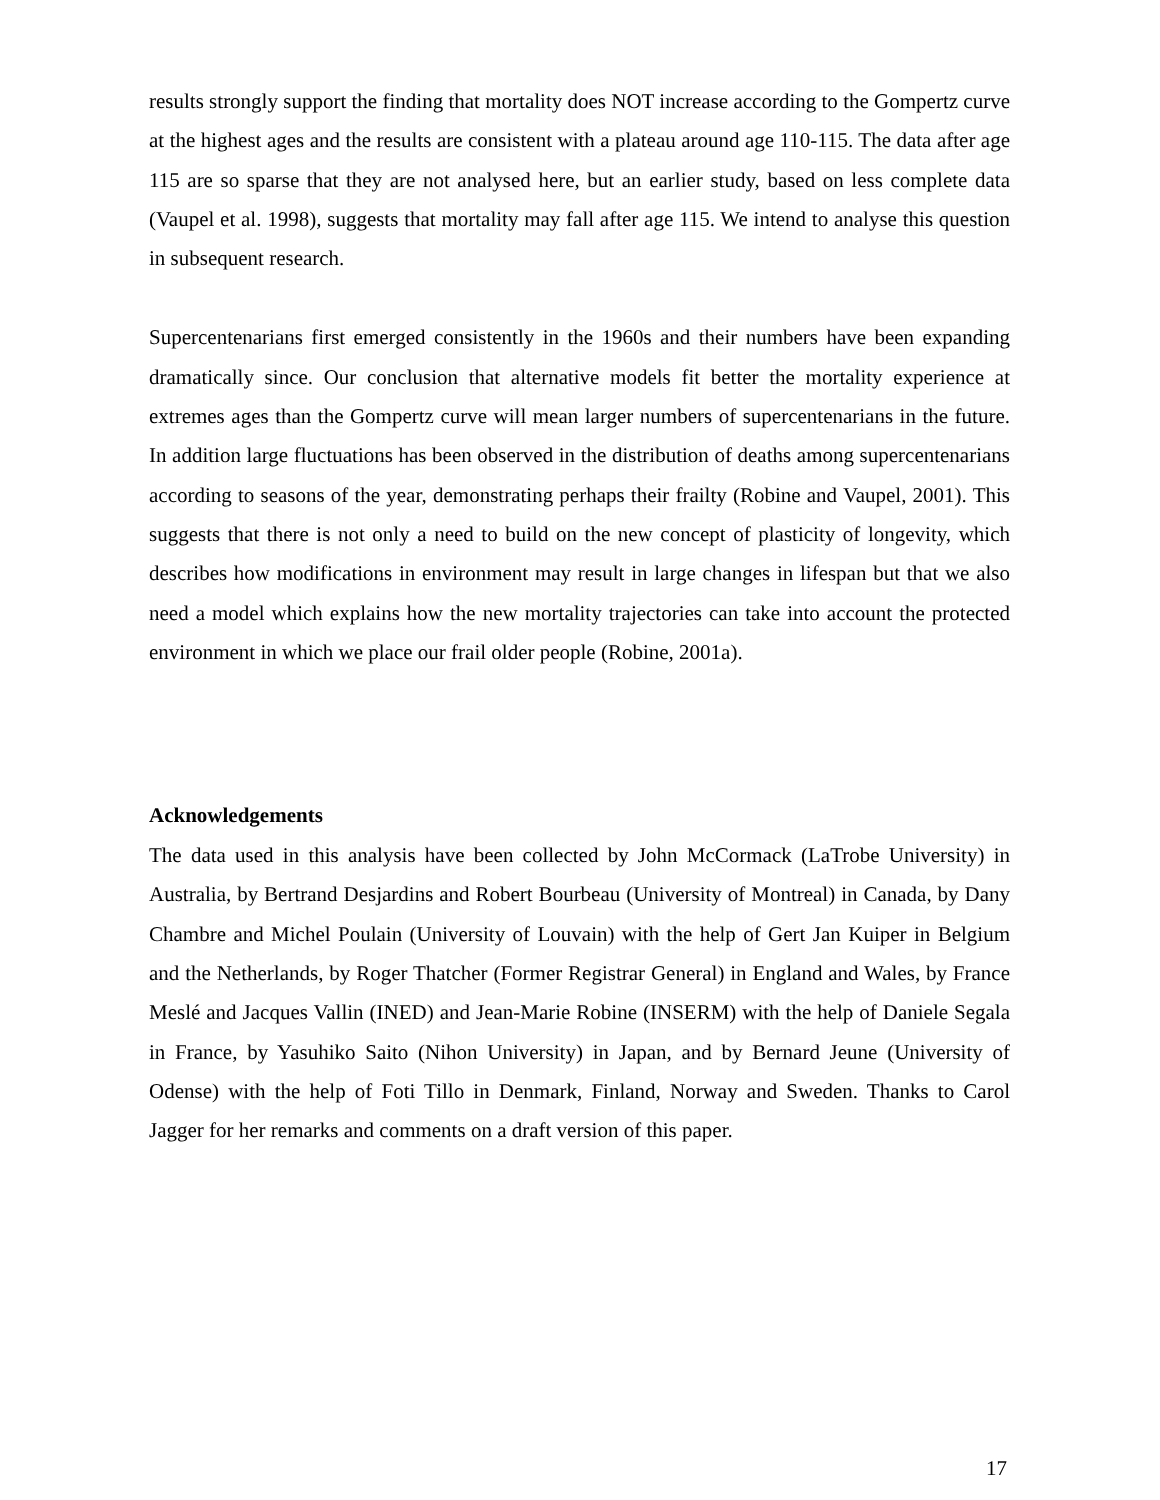results strongly support the finding that mortality does NOT increase according to the Gompertz curve at the highest ages and the results are consistent with a plateau around age 110-115. The data after age 115 are so sparse that they are not analysed here, but an earlier study, based on less complete data (Vaupel et al. 1998), suggests that mortality may fall after age 115. We intend to analyse this question in subsequent research.
Supercentenarians first emerged consistently in the 1960s and their numbers have been expanding dramatically since. Our conclusion that alternative models fit better the mortality experience at extremes ages than the Gompertz curve will mean larger numbers of supercentenarians in the future. In addition large fluctuations has been observed in the distribution of deaths among supercentenarians according to seasons of the year, demonstrating perhaps their frailty (Robine and Vaupel, 2001). This suggests that there is not only a need to build on the new concept of plasticity of longevity, which describes how modifications in environment may result in large changes in lifespan but that we also need a model which explains how the new mortality trajectories can take into account the protected environment in which we place our frail older people (Robine, 2001a).
Acknowledgements
The data used in this analysis have been collected by John McCormack (LaTrobe University) in Australia, by Bertrand Desjardins and Robert Bourbeau (University of Montreal) in Canada, by Dany Chambre and Michel Poulain (University of Louvain) with the help of Gert Jan Kuiper in Belgium and the Netherlands, by Roger Thatcher (Former Registrar General) in England and Wales, by France Meslé and Jacques Vallin (INED) and Jean-Marie Robine (INSERM) with the help of Daniele Segala in France, by Yasuhiko Saito (Nihon University) in Japan, and by Bernard Jeune (University of Odense) with the help of Foti Tillo in Denmark, Finland, Norway and Sweden. Thanks to Carol Jagger for her remarks and comments on a draft version of this paper.
17